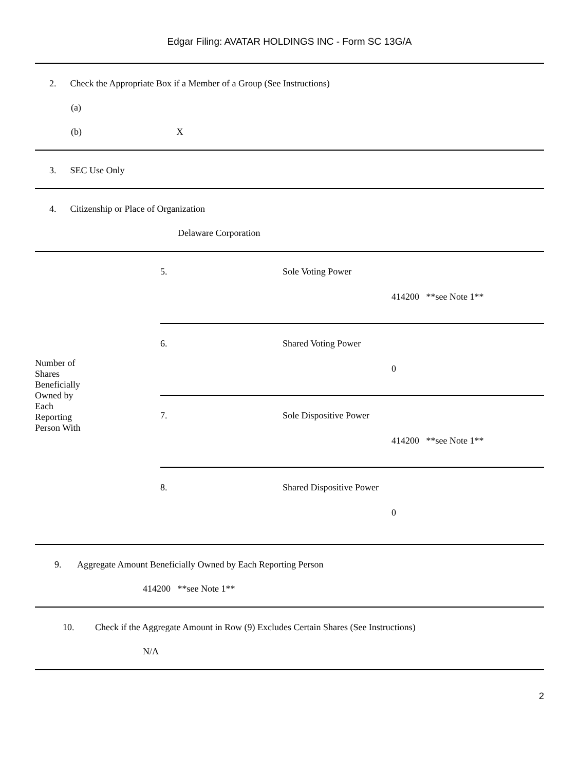Edgar Filing: AVATAR HOLDINGS INC - Form SC 13G/A
2. Check the Appropriate Box if a Member of a Group (See Instructions)
(a)
(b) X
3. SEC Use Only
4. Citizenship or Place of Organization
Delaware Corporation
| Number of Shares Beneficially Owned by Each Reporting Person With | 5. Sole Voting Power 414200 **see Note 1** |
| | 6. Shared Voting Power 0 |
| | 7. Sole Dispositive Power 414200 **see Note 1** |
| | 8. Shared Dispositive Power 0 |
9. Aggregate Amount Beneficially Owned by Each Reporting Person
414200 **see Note 1**
10. Check if the Aggregate Amount in Row (9) Excludes Certain Shares (See Instructions)
N/A
2